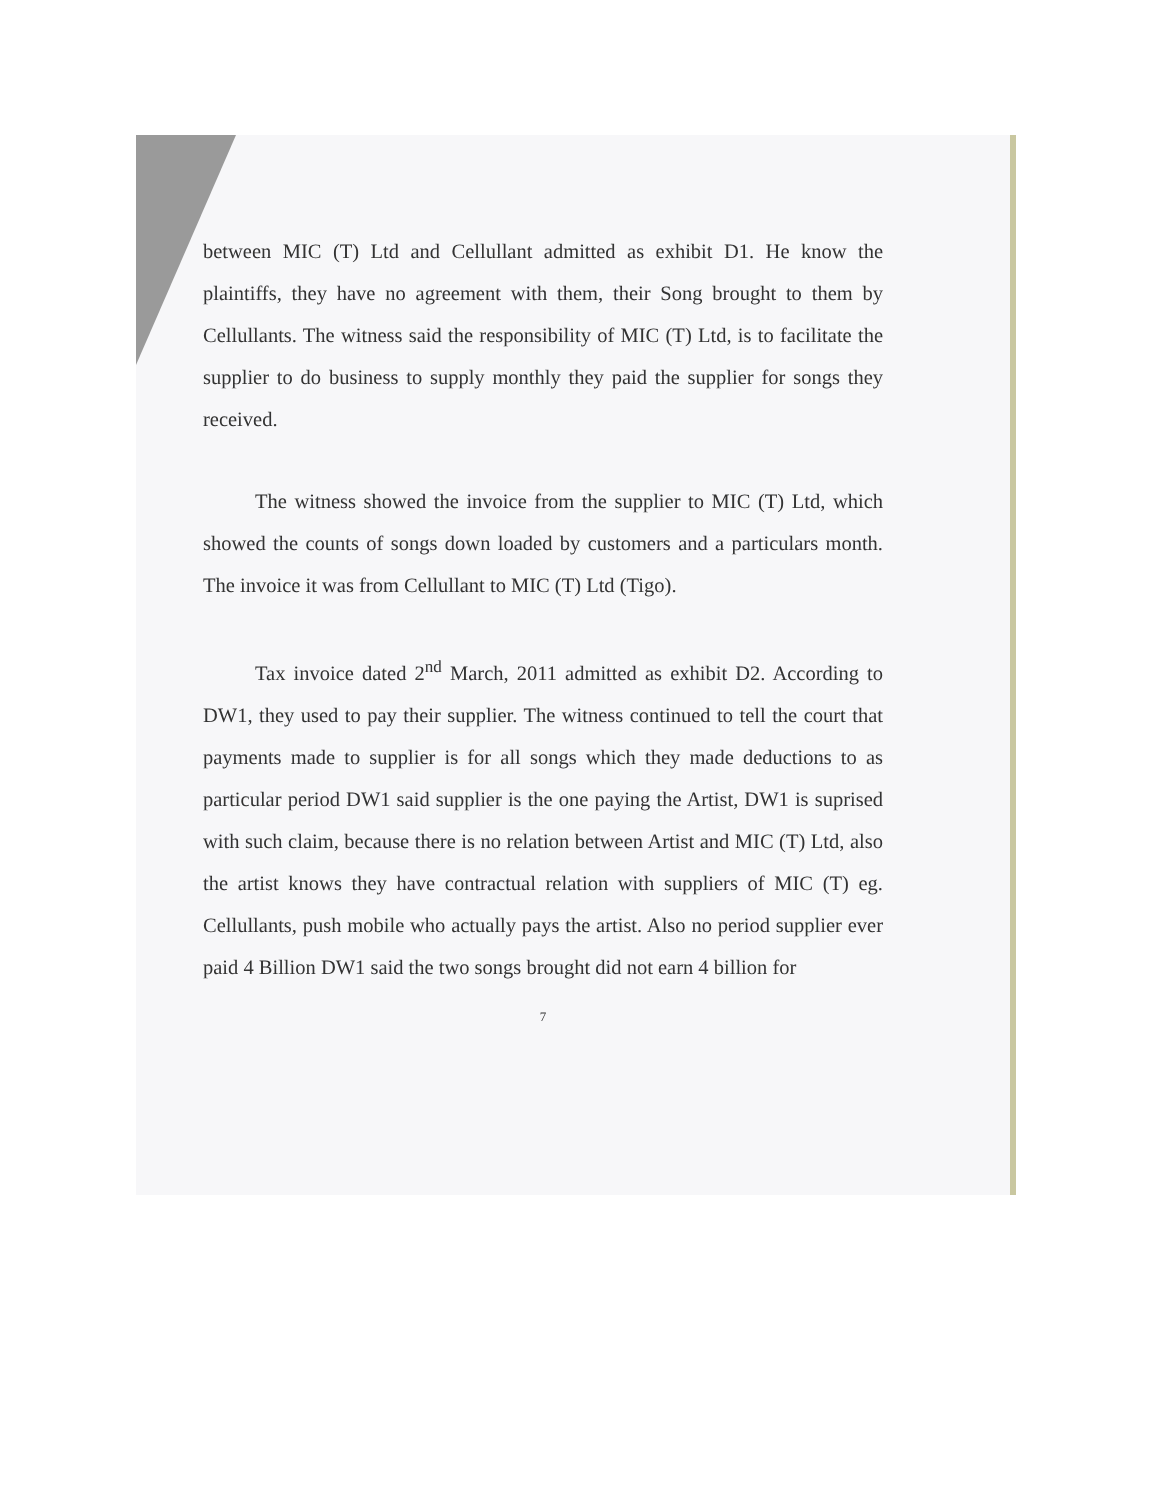between MIC (T) Ltd and Cellullant admitted as exhibit D1. He know the plaintiffs, they have no agreement with them, their Song brought to them by Cellullants. The witness said the responsibility of MIC (T) Ltd, is to facilitate the supplier to do business to supply monthly they paid the supplier for songs they received.
The witness showed the invoice from the supplier to MIC (T) Ltd, which showed the counts of songs down loaded by customers and a particulars month. The invoice it was from Cellullant to MIC (T) Ltd (Tigo).
Tax invoice dated 2<sup>nd</sup> March, 2011 admitted as exhibit D2. According to DW1, they used to pay their supplier. The witness continued to tell the court that payments made to supplier is for all songs which they made deductions to as particular period DW1 said supplier is the one paying the Artist, DW1 is suprised with such claim, because there is no relation between Artist and MIC (T) Ltd, also the artist knows they have contractual relation with suppliers of MIC (T) eg. Cellullants, push mobile who actually pays the artist. Also no period supplier ever paid 4 Billion DW1 said the two songs brought did not earn 4 billion for
7